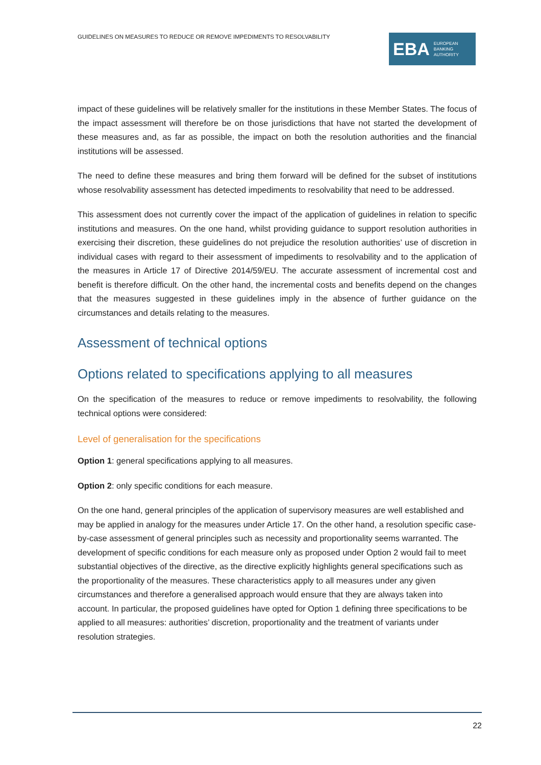GUIDELINES ON MEASURES TO REDUCE OR REMOVE IMPEDIMENTS TO RESOLVABILITY
EBA EUROPEAN
BANKING
AUTHORITY
impact of these guidelines will be relatively smaller for the institutions in these Member States. The focus of the impact assessment will therefore be on those jurisdictions that have not started the development of these measures and, as far as possible, the impact on both the resolution authorities and the financial institutions will be assessed.
The need to define these measures and bring them forward will be defined for the subset of institutions whose resolvability assessment has detected impediments to resolvability that need to be addressed.
This assessment does not currently cover the impact of the application of guidelines in relation to specific institutions and measures. On the one hand, whilst providing guidance to support resolution authorities in exercising their discretion, these guidelines do not prejudice the resolution authorities’ use of discretion in individual cases with regard to their assessment of impediments to resolvability and to the application of the measures in Article 17 of Directive 2014/59/EU. The accurate assessment of incremental cost and benefit is therefore difficult. On the other hand, the incremental costs and benefits depend on the changes that the measures suggested in these guidelines imply in the absence of further guidance on the circumstances and details relating to the measures.
Assessment of technical options
Options related to specifications applying to all measures
On the specification of the measures to reduce or remove impediments to resolvability, the following technical options were considered:
Level of generalisation for the specifications
Option 1: general specifications applying to all measures.
Option 2: only specific conditions for each measure.
On the one hand, general principles of the application of supervisory measures are well established and may be applied in analogy for the measures under Article 17. On the other hand, a resolution specific case-by-case assessment of general principles such as necessity and proportionality seems warranted. The development of specific conditions for each measure only as proposed under Option 2 would fail to meet substantial objectives of the directive, as the directive explicitly highlights general specifications such as the proportionality of the measures. These characteristics apply to all measures under any given circumstances and therefore a generalised approach would ensure that they are always taken into account. In particular, the proposed guidelines have opted for Option 1 defining three specifications to be applied to all measures: authorities’ discretion, proportionality and the treatment of variants under resolution strategies.
22